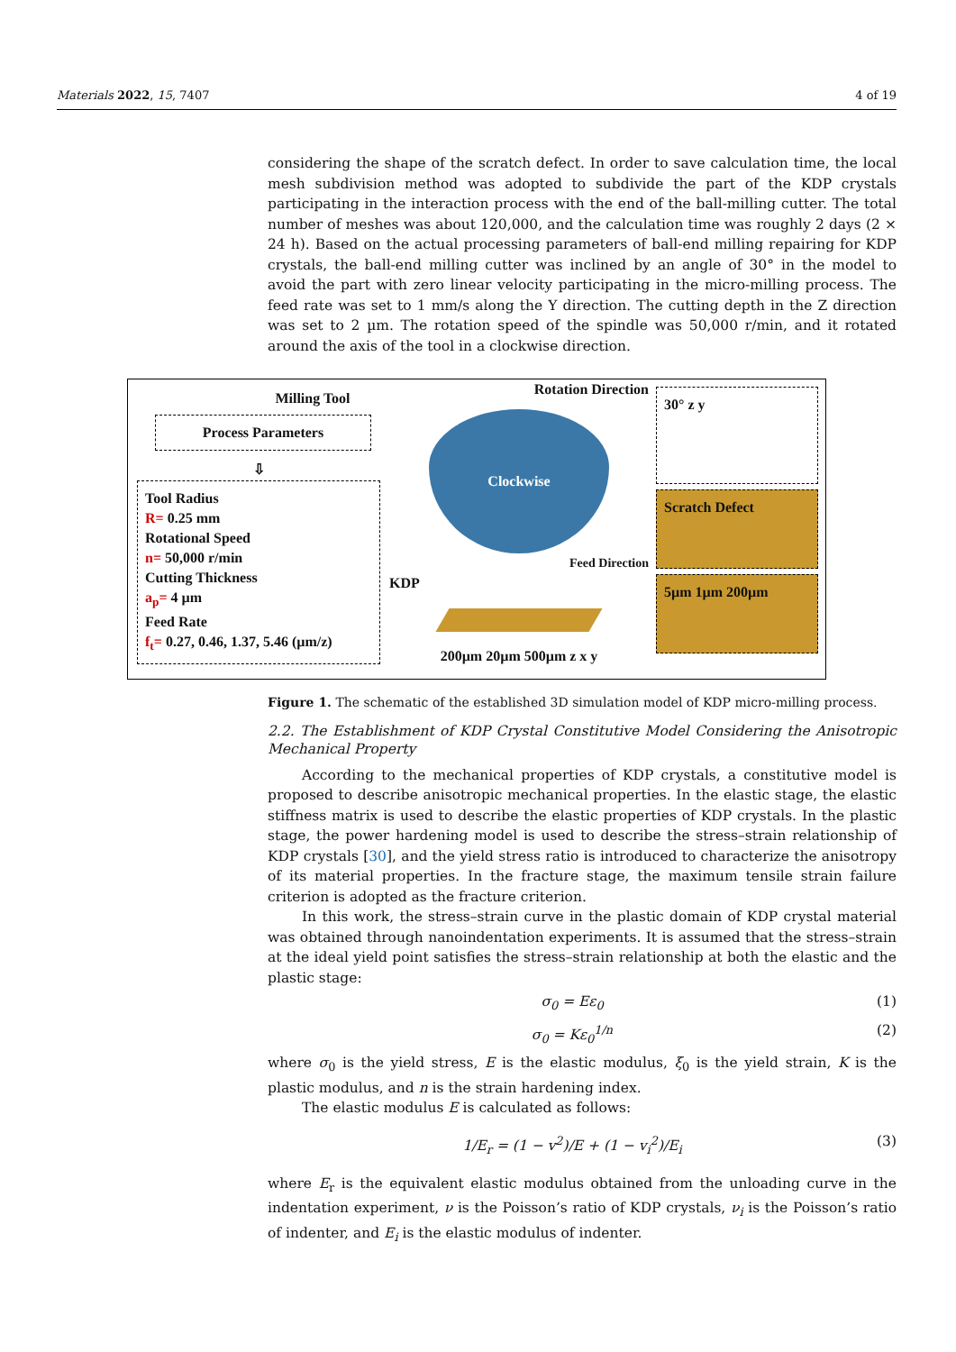Materials 2022, 15, 7407 4 of 19
considering the shape of the scratch defect. In order to save calculation time, the local mesh subdivision method was adopted to subdivide the part of the KDP crystals participating in the interaction process with the end of the ball-milling cutter. The total number of meshes was about 120,000, and the calculation time was roughly 2 days (2 × 24 h). Based on the actual processing parameters of ball-end milling repairing for KDP crystals, the ball-end milling cutter was inclined by an angle of 30° in the model to avoid the part with zero linear velocity participating in the micro-milling process. The feed rate was set to 1 mm/s along the Y direction. The cutting depth in the Z direction was set to 2 µm. The rotation speed of the spindle was 50,000 r/min, and it rotated around the axis of the tool in a clockwise direction.
Milling Tool
Process Parameters
⇩
Tool Radius
R= 0.25 mm
Rotational Speed
n= 50,000 r/min
Cutting Thickness
a<sub>p</sub>= 4 µm
Feed Rate
f<sub>t</sub>= 0.27, 0.46, 1.37, 5.46 (µm/z)
Rotation Direction
Clockwise
Feed Direction
KDP
200µm 20µm 500µm z x y
30° z y
Scratch Defect
5µm 1µm 200µm
Figure 1. The schematic of the established 3D simulation model of KDP micro-milling process.
2.2. The Establishment of KDP Crystal Constitutive Model Considering the Anisotropic Mechanical Property
According to the mechanical properties of KDP crystals, a constitutive model is proposed to describe anisotropic mechanical properties. In the elastic stage, the elastic stiffness matrix is used to describe the elastic properties of KDP crystals. In the plastic stage, the power hardening model is used to describe the stress–strain relationship of KDP crystals [30], and the yield stress ratio is introduced to characterize the anisotropy of its material properties. In the fracture stage, the maximum tensile strain failure criterion is adopted as the fracture criterion.
In this work, the stress–strain curve in the plastic domain of KDP crystal material was obtained through nanoindentation experiments. It is assumed that the stress–strain at the ideal yield point satisfies the stress–strain relationship at both the elastic and the plastic stage:
σ<sub>0</sub> = Eε<sub>0</sub> (1)
σ<sub>0</sub> = Kε<sub>0</sub><sup>1/n</sup> (2)
where σ<sub>0</sub> is the yield stress, E is the elastic modulus, ξ<sub>0</sub> is the yield strain, K is the plastic modulus, and n is the strain hardening index.
The elastic modulus E is calculated as follows:
1/E<sub>r</sub> = (1 − v<sup>2</sup>)/E + (1 − v<sub>i</sub><sup>2</sup>)/E<sub>i</sub> (3)
where E<sub>r</sub> is the equivalent elastic modulus obtained from the unloading curve in the indentation experiment, ν is the Poisson’s ratio of KDP crystals, ν<sub>i</sub> is the Poisson’s ratio of indenter, and E<sub>i</sub> is the elastic modulus of indenter.